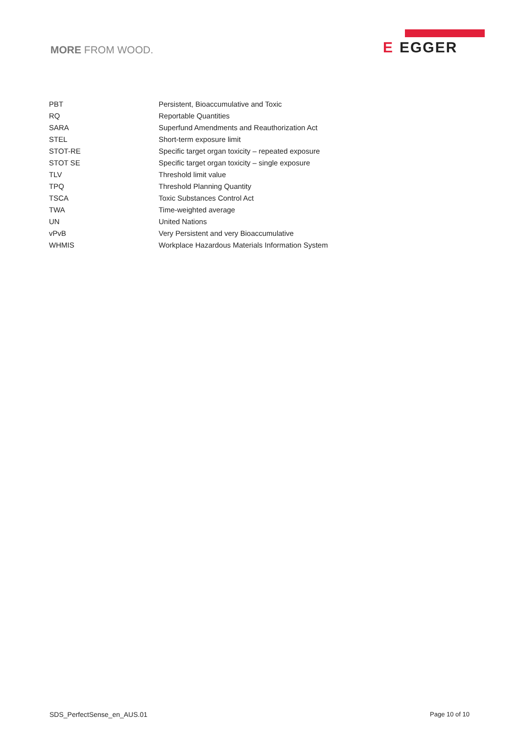MORE FROM WOOD.
E EGGER
| PBT | Persistent, Bioaccumulative and Toxic |
| RQ | Reportable Quantities |
| SARA | Superfund Amendments and Reauthorization Act |
| STEL | Short-term exposure limit |
| STOT-RE | Specific target organ toxicity – repeated exposure |
| STOT SE | Specific target organ toxicity – single exposure |
| TLV | Threshold limit value |
| TPQ | Threshold Planning Quantity |
| TSCA | Toxic Substances Control Act |
| TWA | Time-weighted average |
| UN | United Nations |
| vPvB | Very Persistent and very Bioaccumulative |
| WHMIS | Workplace Hazardous Materials Information System |
SDS_PerfectSense_en_AUS.01 Page 10 of 10